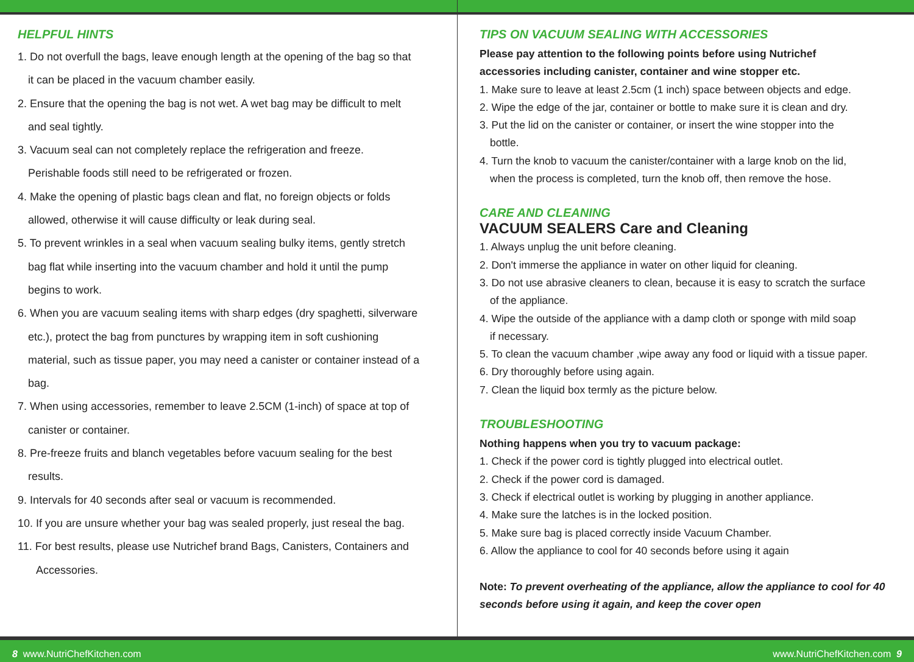HELPFUL HINTS
1. Do not overfull the bags, leave enough length at the opening of the bag so that
it can be placed in the vacuum chamber easily.
2. Ensure that the opening the bag is not wet. A wet bag may be difficult to melt
and seal tightly.
3. Vacuum seal can not completely replace the refrigeration and freeze.
Perishable foods still need to be refrigerated or frozen.
4. Make the opening of plastic bags clean and flat, no foreign objects or folds
allowed, otherwise it will cause difficulty or leak during seal.
5. To prevent wrinkles in a seal when vacuum sealing bulky items, gently stretch
bag flat while inserting into the vacuum chamber and hold it until the pump
begins to work.
6. When you are vacuum sealing items with sharp edges (dry spaghetti, silverware
etc.), protect the bag from punctures by wrapping item in soft cushioning
material, such as tissue paper, you may need a canister or container instead of a
bag.
7. When using accessories, remember to leave 2.5CM (1-inch) of space at top of
canister or container.
8. Pre-freeze fruits and blanch vegetables before vacuum sealing for the best
results.
9. Intervals for 40 seconds after seal or vacuum is recommended.
10. If you are unsure whether your bag was sealed properly, just reseal the bag.
11. For best results, please use Nutrichef brand Bags, Canisters, Containers and
Accessories.
TIPS ON VACUUM SEALING WITH ACCESSORIES
Please pay attention to the following points before using Nutrichef
accessories including canister, container and wine stopper etc.
1. Make sure to leave at least 2.5cm (1 inch) space between objects and edge.
2. Wipe the edge of the jar, container or bottle to make sure it is clean and dry.
3. Put the lid on the canister or container, or insert the wine stopper into the
bottle.
4. Turn the knob to vacuum the canister/container with a large knob on the lid,
when the process is completed, turn the knob off, then remove the hose.
CARE AND CLEANING
VACUUM SEALERS Care and Cleaning
1. Always unplug the unit before cleaning.
2. Don't immerse the appliance in water on other liquid for cleaning.
3. Do not use abrasive cleaners to clean, because it is easy to scratch the surface
of the appliance.
4. Wipe the outside of the appliance with a damp cloth or sponge with mild soap
if necessary.
5. To clean the vacuum chamber ,wipe away any food or liquid with a tissue paper.
6. Dry thoroughly before using again.
7. Clean the liquid box termly as the picture below.
TROUBLESHOOTING
Nothing happens when you try to vacuum package:
1. Check if the power cord is tightly plugged into electrical outlet.
2. Check if the power cord is damaged.
3. Check if electrical outlet is working by plugging in another appliance.
4. Make sure the latches is in the locked position.
5. Make sure bag is placed correctly inside Vacuum Chamber.
6. Allow the appliance to cool for 40 seconds before using it again
Note: To prevent overheating of the appliance, allow the appliance to cool for 40
seconds before using it again, and keep the cover open
8 www.NutriChefKitchen.com www.NutriChefKitchen.com 9